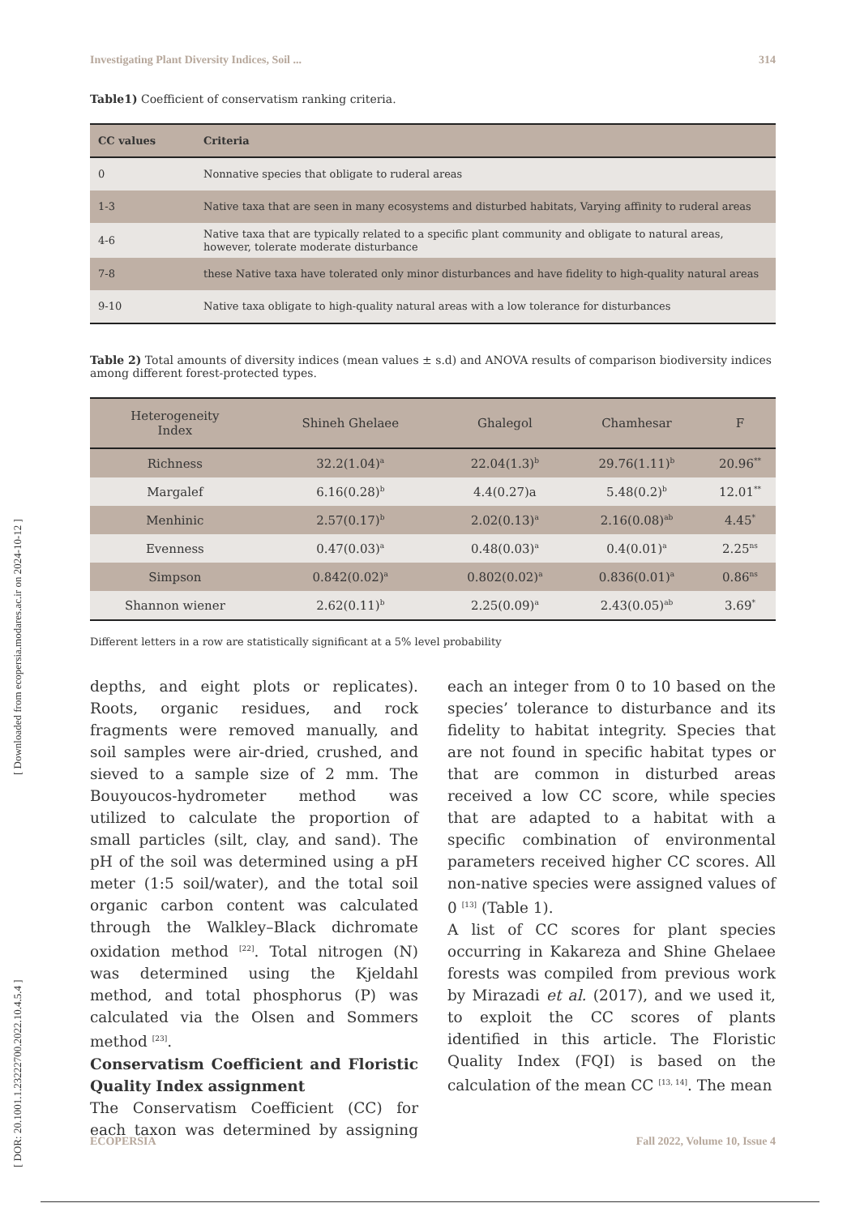[ DOR: 20.1001.1.23222700.2022.10.4.5.4 ] [ Downloaded from ecopersia.modares.ac.ir on 2024-10-12 ]
Investigating Plant Diversity Indices, Soil ... 314
Table1) Coefficient of conservatism ranking criteria.
| CC values | Criteria |
| --- | --- |
| 0 | Nonnative species that obligate to ruderal areas |
| 1-3 | Native taxa that are seen in many ecosystems and disturbed habitats, Varying affinity to ruderal areas |
| 4-6 | Native taxa that are typically related to a specific plant community and obligate to natural areas, however, tolerate moderate disturbance |
| 7-8 | these Native taxa have tolerated only minor disturbances and have fidelity to high-quality natural areas |
| 9-10 | Native taxa obligate to high-quality natural areas with a low tolerance for disturbances |
Table 2) Total amounts of diversity indices (mean values ± s.d) and ANOVA results of comparison biodiversity indices among different forest-protected types.
| Heterogeneity Index | Shineh Ghelaee | Ghalegol | Chamhesar | F |
| --- | --- | --- | --- | --- |
| Richness | 32.2(1.04)<sup>a</sup> | 22.04(1.3)<sup>b</sup> | 29.76(1.11)<sup>b</sup> | 20.96<sup>**</sup> |
| Margalef | 6.16(0.28)<sup>b</sup> | 4.4(0.27)a | 5.48(0.2)<sup>b</sup> | 12.01<sup>**</sup> |
| Menhinic | 2.57(0.17)<sup>b</sup> | 2.02(0.13)<sup>a</sup> | 2.16(0.08)<sup>ab</sup> | 4.45<sup>*</sup> |
| Evenness | 0.47(0.03)<sup>a</sup> | 0.48(0.03)<sup>a</sup> | 0.4(0.01)<sup>a</sup> | 2.25<sup>ns</sup> |
| Simpson | 0.842(0.02)<sup>a</sup> | 0.802(0.02)<sup>a</sup> | 0.836(0.01)<sup>a</sup> | 0.86<sup>ns</sup> |
| Shannon wiener | 2.62(0.11)<sup>b</sup> | 2.25(0.09)<sup>a</sup> | 2.43(0.05)<sup>ab</sup> | 3.69<sup>*</sup> |
Different letters in a row are statistically significant at a 5% level probability
depths, and eight plots or replicates). Roots, organic residues, and rock fragments were removed manually, and soil samples were air-dried, crushed, and sieved to a sample size of 2 mm. The Bouyoucos-hydrometer method was utilized to calculate the proportion of small particles (silt, clay, and sand). The pH of the soil was determined using a pH meter (1:5 soil/water), and the total soil organic carbon content was calculated through the Walkley–Black dichromate oxidation method <sup>[22]</sup>. Total nitrogen (N) was determined using the Kjeldahl method, and total phosphorus (P) was calculated via the Olsen and Sommers method <sup>[23]</sup>.
Conservatism Coefficient and Floristic Quality Index assignment
The Conservatism Coefficient (CC) for each taxon was determined by assigning each an integer from 0 to 10 based on the species’ tolerance to disturbance and its fidelity to habitat integrity. Species that are not found in specific habitat types or that are common in disturbed areas received a low CC score, while species that are adapted to a habitat with a specific combination of environmental parameters received higher CC scores. All non-native species were assigned values of 0 <sup>[13]</sup> (Table 1).
A list of CC scores for plant species occurring in Kakareza and Shine Ghelaee forests was compiled from previous work by Mirazadi et al. (2017), and we used it, to exploit the CC scores of plants identified in this article. The Floristic Quality Index (FQI) is based on the calculation of the mean CC <sup>[13, 14]</sup>. The mean
ECOPERSIA Fall 2022, Volume 10, Issue 4